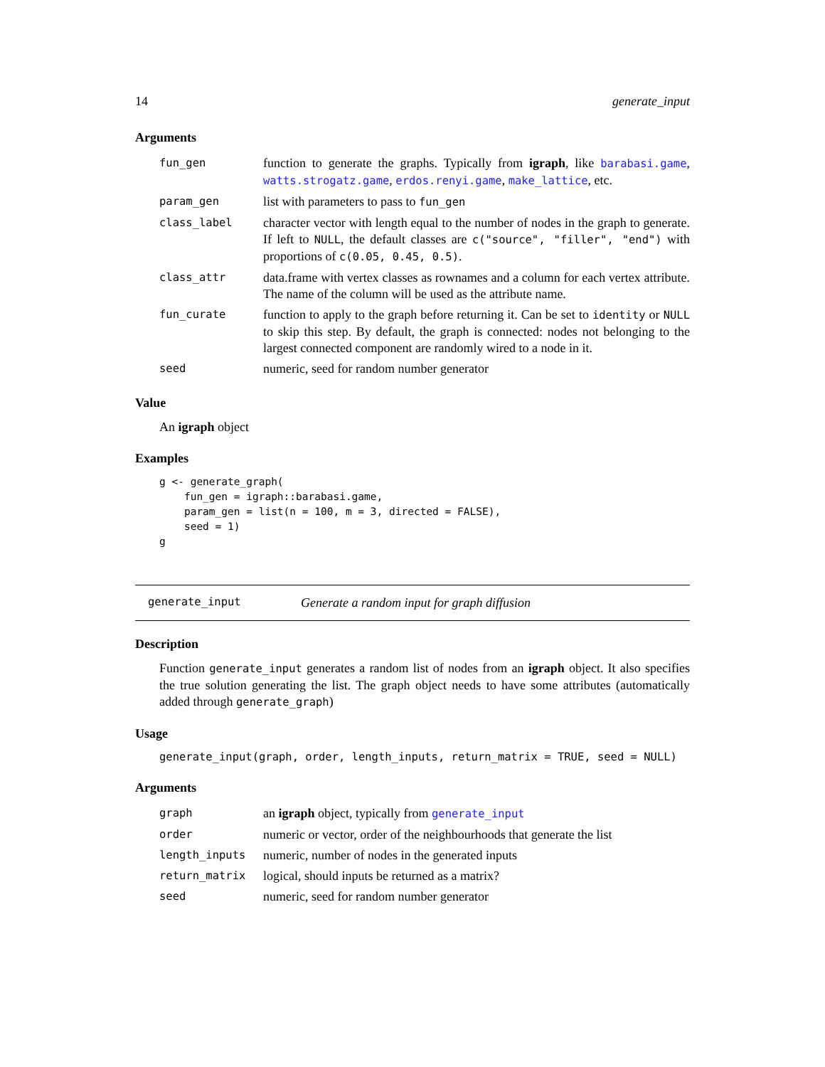14 generate_input
Arguments
| fun_gen | function to generate the graphs. Typically from igraph , like barabasi.game , watts.strogatz.game , erdos.renyi.game , make_lattice , etc. |
| param_gen | list with parameters to pass to fun_gen |
| class_label | character vector with length equal to the number of nodes in the graph to generate. If left to NULL , the default classes are c("source", "filler", "end") with proportions of c(0.05, 0.45, 0.5) . |
| class_attr | data.frame with vertex classes as rownames and a column for each vertex attribute. The name of the column will be used as the attribute name. |
| fun_curate | function to apply to the graph before returning it. Can be set to identity or NULL to skip this step. By default, the graph is connected: nodes not belonging to the largest connected component are randomly wired to a node in it. |
| seed | numeric, seed for random number generator |
Value
An igraph object
Examples
g <- generate_graph(
    fun_gen = igraph::barabasi.game,
    param_gen = list(n = 100, m = 3, directed = FALSE),
    seed = 1)
g
generate_input Generate a random input for graph diffusion
Description
Function generate_input generates a random list of nodes from an igraph object. It also specifies the true solution generating the list. The graph object needs to have some attributes (automatically added through generate_graph)
Usage
generate_input(graph, order, length_inputs, return_matrix = TRUE, seed = NULL)
Arguments
| graph | an igraph object, typically from generate_input |
| order | numeric or vector, order of the neighbourhoods that generate the list |
| length_inputs | numeric, number of nodes in the generated inputs |
| return_matrix | logical, should inputs be returned as a matrix? |
| seed | numeric, seed for random number generator |